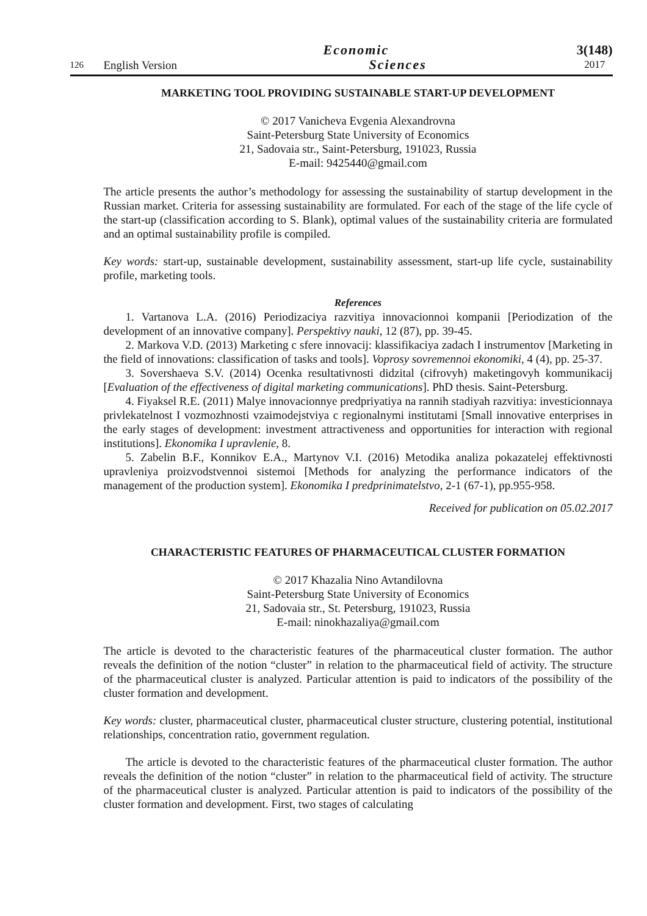126
English Version
Economic
Sciences
3(148)
2017
MARKETING TOOL PROVIDING SUSTAINABLE START-UP DEVELOPMENT
© 2017 Vanicheva Evgenia Alexandrovna
Saint-Petersburg State University of Economics
21, Sadovaia str., Saint-Petersburg, 191023, Russia
E-mail: 9425440@gmail.com
The article presents the author’s methodology for assessing the sustainability of startup development in the Russian market. Criteria for assessing sustainability are formulated. For each of the stage of the life cycle of the start-up (classification according to S. Blank), optimal values of the sustainability criteria are formulated and an optimal sustainability profile is compiled.
Key words: start-up, sustainable development, sustainability assessment, start-up life cycle, sustainability profile, marketing tools.
References
1. Vartanova L.A. (2016) Periodizaciya razvitiya innovacionnoi kompanii [Periodization of the development of an innovative company]. Perspektivy nauki, 12 (87), pp. 39-45.
2. Markova V.D. (2013) Marketing c sfere innovacij: klassifikaciya zadach I instrumentov [Marketing in the field of innovations: classification of tasks and tools]. Voprosy sovremennoi ekonomiki, 4 (4), pp. 25-37.
3. Sovershaeva S.V. (2014) Ocenka resultativnosti didzital (cifrovyh) maketingovyh kommunikacij [Evaluation of the effectiveness of digital marketing communications]. PhD thesis. Saint-Petersburg.
4. Fiyaksel R.E. (2011) Malye innovacionnye predpriyatiya na rannih stadiyah razvitiya: investicionnaya privlekatelnost I vozmozhnosti vzaimodejstviya c regionalnymi institutami [Small innovative enterprises in the early stages of development: investment attractiveness and opportunities for interaction with regional institutions]. Ekonomika I upravlenie, 8.
5. Zabelin B.F., Konnikov E.A., Martynov V.I. (2016) Metodika analiza pokazatelej effektivnosti upravleniya proizvodstvennoi sistemoi [Methods for analyzing the performance indicators of the management of the production system]. Ekonomika I predprinimatelstvo, 2-1 (67-1), pp.955-958.
Received for publication on 05.02.2017
CHARACTERISTIC FEATURES OF PHARMACEUTICAL CLUSTER FORMATION
© 2017 Khazalia Nino Avtandilovna
Saint-Petersburg State University of Economics
21, Sadovaia str., St. Petersburg, 191023, Russia
E-mail: ninokhazaliya@gmail.com
The article is devoted to the characteristic features of the pharmaceutical cluster formation. The author reveals the definition of the notion “cluster” in relation to the pharmaceutical field of activity. The structure of the pharmaceutical cluster is analyzed. Particular attention is paid to indicators of the possibility of the cluster formation and development.
Key words: cluster, pharmaceutical cluster, pharmaceutical cluster structure, clustering potential, institutional relationships, concentration ratio, government regulation.
The article is devoted to the characteristic features of the pharmaceutical cluster formation. The author reveals the definition of the notion “cluster” in relation to the pharmaceutical field of activity. The structure of the pharmaceutical cluster is analyzed. Particular attention is paid to indicators of the possibility of the cluster formation and development. First, two stages of calculating